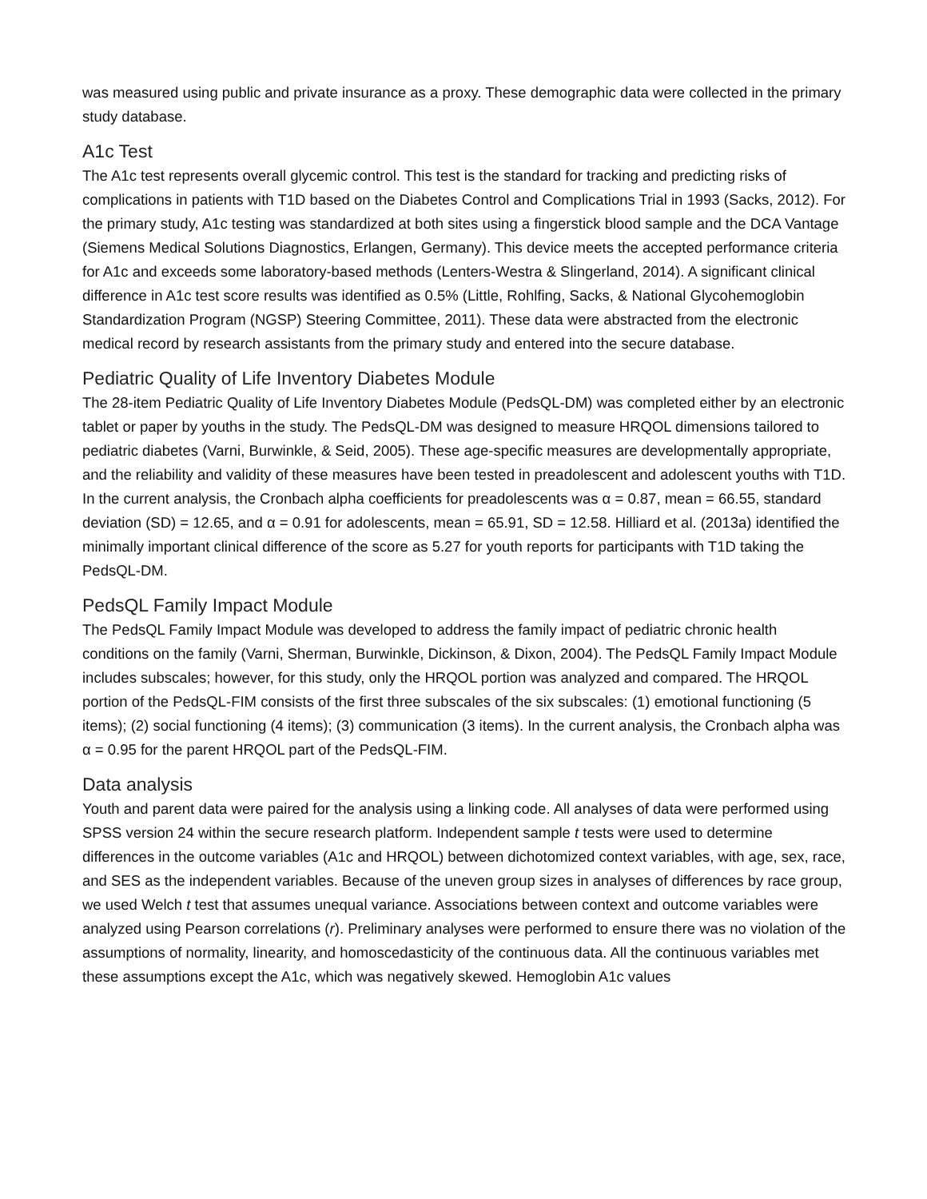was measured using public and private insurance as a proxy. These demographic data were collected in the primary study database.
A1c Test
The A1c test represents overall glycemic control. This test is the standard for tracking and predicting risks of complications in patients with T1D based on the Diabetes Control and Complications Trial in 1993 (Sacks, 2012). For the primary study, A1c testing was standardized at both sites using a fingerstick blood sample and the DCA Vantage (Siemens Medical Solutions Diagnostics, Erlangen, Germany). This device meets the accepted performance criteria for A1c and exceeds some laboratory-based methods (Lenters-Westra & Slingerland, 2014). A significant clinical difference in A1c test score results was identified as 0.5% (Little, Rohlfing, Sacks, & National Glycohemoglobin Standardization Program (NGSP) Steering Committee, 2011). These data were abstracted from the electronic medical record by research assistants from the primary study and entered into the secure database.
Pediatric Quality of Life Inventory Diabetes Module
The 28-item Pediatric Quality of Life Inventory Diabetes Module (PedsQL-DM) was completed either by an electronic tablet or paper by youths in the study. The PedsQL-DM was designed to measure HRQOL dimensions tailored to pediatric diabetes (Varni, Burwinkle, & Seid, 2005). These age-specific measures are developmentally appropriate, and the reliability and validity of these measures have been tested in preadolescent and adolescent youths with T1D. In the current analysis, the Cronbach alpha coefficients for preadolescents was α = 0.87, mean = 66.55, standard deviation (SD) = 12.65, and α = 0.91 for adolescents, mean = 65.91, SD = 12.58. Hilliard et al. (2013a) identified the minimally important clinical difference of the score as 5.27 for youth reports for participants with T1D taking the PedsQL-DM.
PedsQL Family Impact Module
The PedsQL Family Impact Module was developed to address the family impact of pediatric chronic health conditions on the family (Varni, Sherman, Burwinkle, Dickinson, & Dixon, 2004). The PedsQL Family Impact Module includes subscales; however, for this study, only the HRQOL portion was analyzed and compared. The HRQOL portion of the PedsQL-FIM consists of the first three subscales of the six subscales: (1) emotional functioning (5 items); (2) social functioning (4 items); (3) communication (3 items). In the current analysis, the Cronbach alpha was α = 0.95 for the parent HRQOL part of the PedsQL-FIM.
Data analysis
Youth and parent data were paired for the analysis using a linking code. All analyses of data were performed using SPSS version 24 within the secure research platform. Independent sample t tests were used to determine differences in the outcome variables (A1c and HRQOL) between dichotomized context variables, with age, sex, race, and SES as the independent variables. Because of the uneven group sizes in analyses of differences by race group, we used Welch t test that assumes unequal variance. Associations between context and outcome variables were analyzed using Pearson correlations (r). Preliminary analyses were performed to ensure there was no violation of the assumptions of normality, linearity, and homoscedasticity of the continuous data. All the continuous variables met these assumptions except the A1c, which was negatively skewed. Hemoglobin A1c values